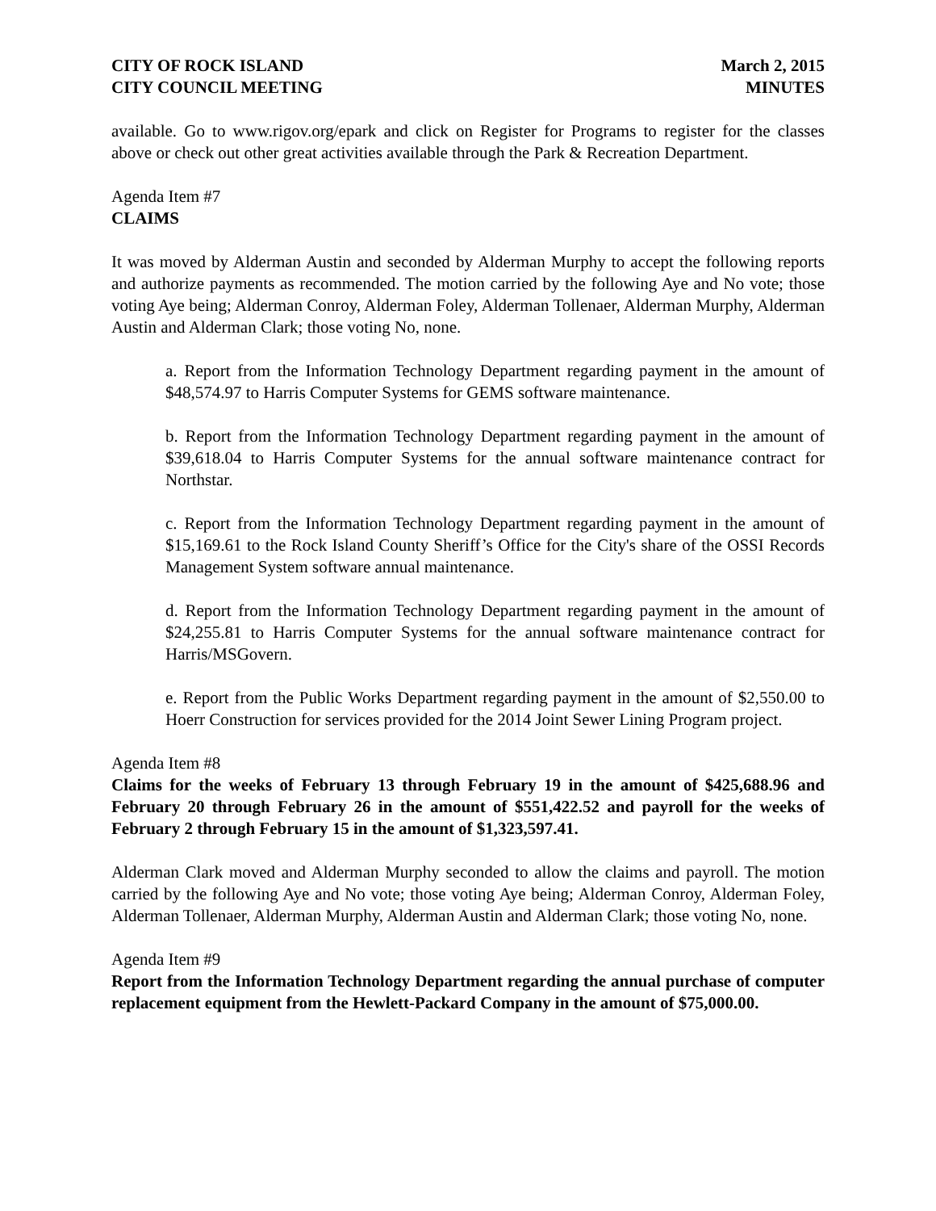CITY OF ROCK ISLAND
CITY COUNCIL MEETING
March 2, 2015
MINUTES
available. Go to www.rigov.org/epark and click on Register for Programs to register for the classes above or check out other great activities available through the Park & Recreation Department.
Agenda Item #7
CLAIMS
It was moved by Alderman Austin and seconded by Alderman Murphy to accept the following reports and authorize payments as recommended. The motion carried by the following Aye and No vote; those voting Aye being; Alderman Conroy, Alderman Foley, Alderman Tollenaer, Alderman Murphy, Alderman Austin and Alderman Clark; those voting No, none.
a. Report from the Information Technology Department regarding payment in the amount of $48,574.97 to Harris Computer Systems for GEMS software maintenance.
b. Report from the Information Technology Department regarding payment in the amount of $39,618.04 to Harris Computer Systems for the annual software maintenance contract for Northstar.
c. Report from the Information Technology Department regarding payment in the amount of $15,169.61 to the Rock Island County Sheriff’s Office for the City's share of the OSSI Records Management System software annual maintenance.
d. Report from the Information Technology Department regarding payment in the amount of $24,255.81 to Harris Computer Systems for the annual software maintenance contract for Harris/MSGovern.
e. Report from the Public Works Department regarding payment in the amount of $2,550.00 to Hoerr Construction for services provided for the 2014 Joint Sewer Lining Program project.
Agenda Item #8
Claims for the weeks of February 13 through February 19 in the amount of $425,688.96 and February 20 through February 26 in the amount of $551,422.52 and payroll for the weeks of February 2 through February 15 in the amount of $1,323,597.41.
Alderman Clark moved and Alderman Murphy seconded to allow the claims and payroll. The motion carried by the following Aye and No vote; those voting Aye being; Alderman Conroy, Alderman Foley, Alderman Tollenaer, Alderman Murphy, Alderman Austin and Alderman Clark; those voting No, none.
Agenda Item #9
Report from the Information Technology Department regarding the annual purchase of computer replacement equipment from the Hewlett-Packard Company in the amount of $75,000.00.